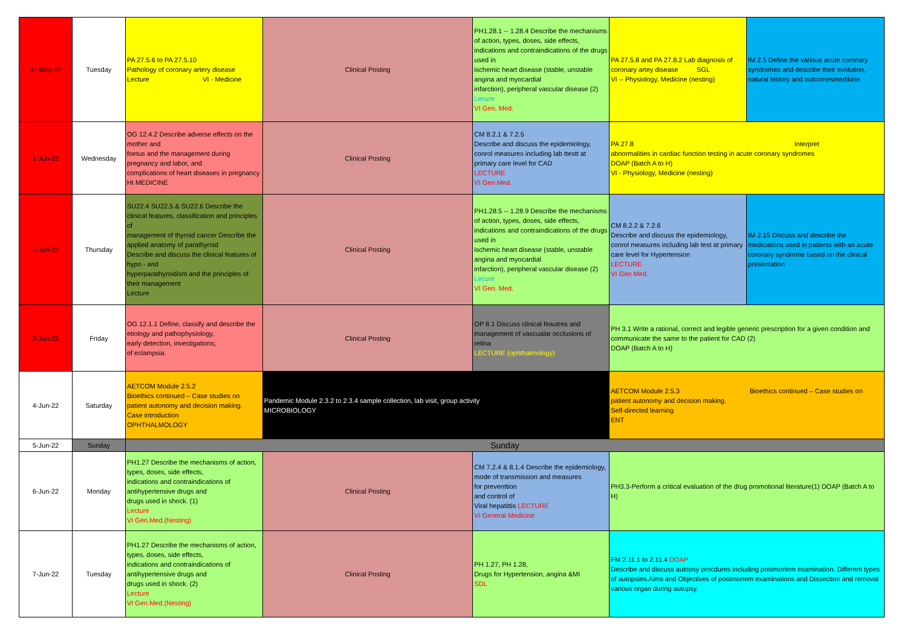| 31-May-22 | Tuesday | PA 27.5.6 to PA 27.5.10 Pathology of coronary artery disease Lecture VI - Medicine | Clinical Posting | PH1.28.1 -- 1.28.4 Describe the mechanisms of action, types, doses, side effects, indications and contraindications of the drugs used in ischemic heart disease (stable, unstable angina and myocardial infarction), peripheral vascular disease (2) Lecure VI Gen. Med. | PA 27.5.8 and PA 27.8.2 Lab diagnosis of coronary artey disease SGL VI -- Physiology, Medicine (nesting) | IM 2.5 Define the various acute coronary syndromes and describe their evolution, natural history and outcomesmedikine |
| 1-Jun-22 | Wednesday | OG 12.4.2 Describe adverse effects on the mother and foetus and the management during pregnancy and labor, and complications of heart diseases in pregnancy HI MEDICINE | Clinical Posting | CM 8.2.1 & 7.2.5 Describe and discuss the epidemiology, conrol measures including lab ttestt at primary care level for CAD LECTURE VI Gen Med. | PA 27.8 Interpret abnormalities in cardiac function testing in acute coronary syndromes DOAP (Batch A to H) VI - Physiology, Medicine (nesting) | |
| 2-Jun-22 | Thursday | SU22.4 SU22.5 & SU22.6 Describe the clinical features, classification and principles of management of thyroid cancer Describe the applied anatomy of parathyroid Describe and discuss the clinical features of hypo - and hyperparathyroidism and the principles of their management Lecture | Clinical Posting | PH1.28.5 -- 1.28.9 Describe the mechanisms of action, types, doses, side effects, indications and contraindications of the drugs used in ischemic heart disease (stable, unstable angina and myocardial infarction), peripheral vascular disease (2) Lecure VI Gen. Med. | CM 8.2.2 & 7.2.6 Describe and discuss the epidemiology, conrol measures including lab test at primary care level for Hypertension LECTURE VI Gen Med. | IM 2.15 Discuss and describe the medications used in patients with an acute coronary syndrome based on the clinical presentation |
| 3-Jun-22 | Friday | OG 12.1.1 Define, classify and describe the etiology and pathophysiology, early detection, investigations; of eclampsia. | Clinical Posting | OP 8.1 Discuss clinical feautres and management of vascualar occlusions of retina LECTURE (ophthalmology) | PH 3.1 Write a rational, correct and legible generic prescription for a given condition and communicate the same to the patient for CAD (2) DOAP (Batch A to H) | |
| 4-Jun-22 | Saturday | AETCOM Module 2.5.2 Bioethics continued – Case studies on patient autonomy and decision making. Case introduction OPHTHALMOLOGY | Pandemic Module 2.3.2 to 2.3.4 sample collection, lab visit, group activity MICROBIOLOGY | | AETCOM Module 2.5.3 Bioethics continued – Case studies on patient autonomy and decision making. Self-directed learning ENT | |
| 5-Jun-22 | Sunday | Sunday | | | | |
| 6-Jun-22 | Monday | PH1.27 Describe the mechanisms of action, types, doses, side effects, indications and contraindications of antihypertensive drugs and drugs used in shock. (1) Lecture VI Gen.Med.(Nesting) | Clinical Posting | CM 7.2.4 & 8.1.4 Describe the epidemiology, mode of transmission and measures for preventtion and control of Viral hepatittis LECTURE VI General Medicine | PH3.3-Perform a critical evaluation of the drug promotional literature(1) DOAP (Batch A to H) | |
| 7-Jun-22 | Tuesday | PH1.27 Describe the mechanisms of action, types, doses, side effects, indications and contraindications of antihypertensive drugs and drugs used in shock. (2) Lecture VI Gen.Med.(Nesting) | Clinical Posting | PH 1.27, PH 1.28, Drugs for Hypertension, angina &MI SDL | FM 2.11.1 to 2.11.4 DOAP Describe and discuss autopsy procdures including postmortem examination. Different types of autopsies.Aims and Objectives of postmortem examinations and Dissection and removal various organ during autopsy. | |